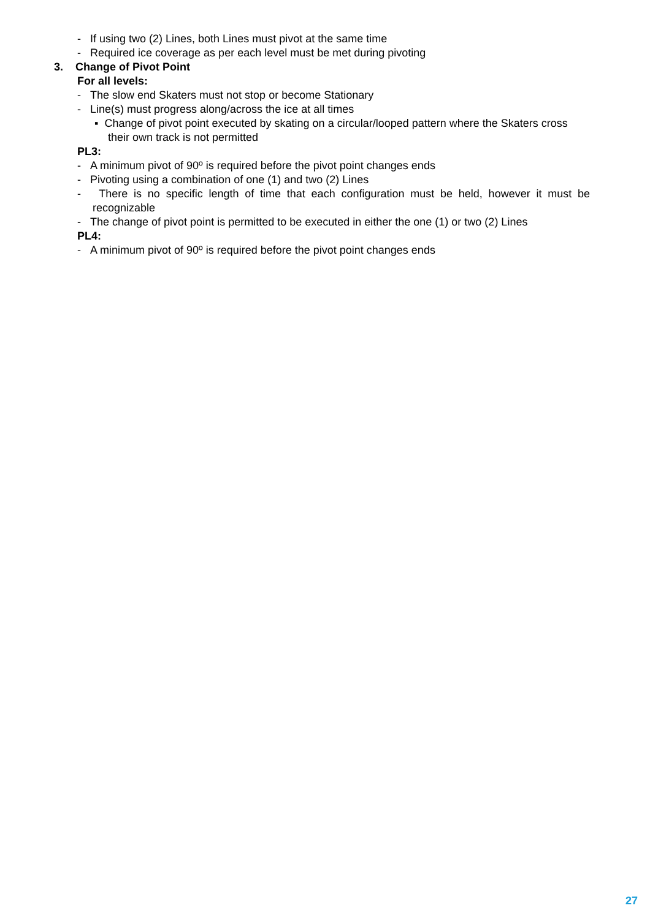- If using two (2) Lines, both Lines must pivot at the same time
- Required ice coverage as per each level must be met during pivoting
3. Change of Pivot Point
For all levels:
- The slow end Skaters must not stop or become Stationary
- Line(s) must progress along/across the ice at all times
▪ Change of pivot point executed by skating on a circular/looped pattern where the Skaters cross their own track is not permitted
PL3:
- A minimum pivot of 90º is required before the pivot point changes ends
- Pivoting using a combination of one (1) and two (2) Lines
- There is no specific length of time that each configuration must be held, however it must be recognizable
- The change of pivot point is permitted to be executed in either the one (1) or two (2) Lines
PL4:
- A minimum pivot of 90º is required before the pivot point changes ends
27